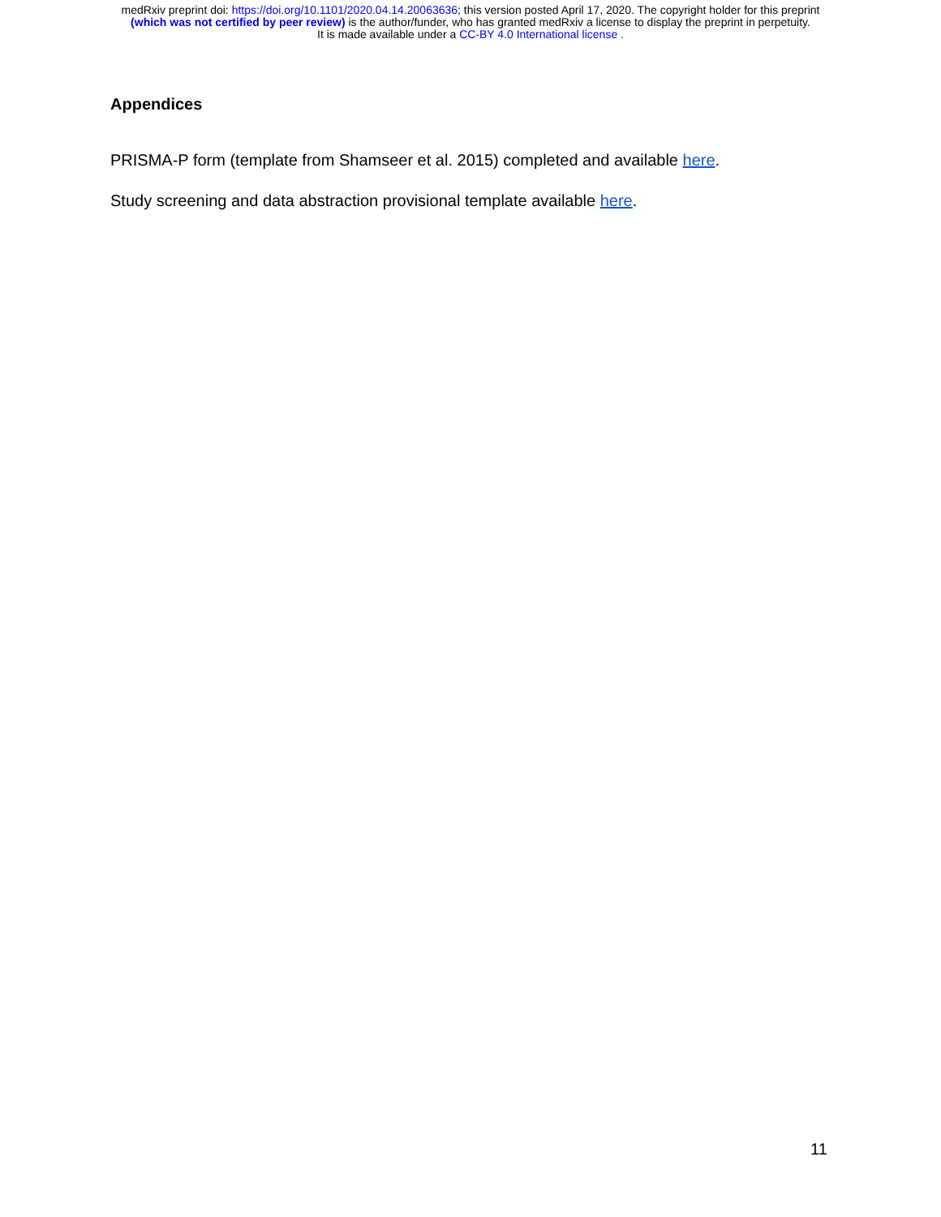medRxiv preprint doi: https://doi.org/10.1101/2020.04.14.20063636; this version posted April 17, 2020. The copyright holder for this preprint
(which was not certified by peer review) is the author/funder, who has granted medRxiv a license to display the preprint in perpetuity.
It is made available under a CC-BY 4.0 International license .
Appendices
PRISMA-P form (template from Shamseer et al. 2015) completed and available here.
Study screening and data abstraction provisional template available here.
11